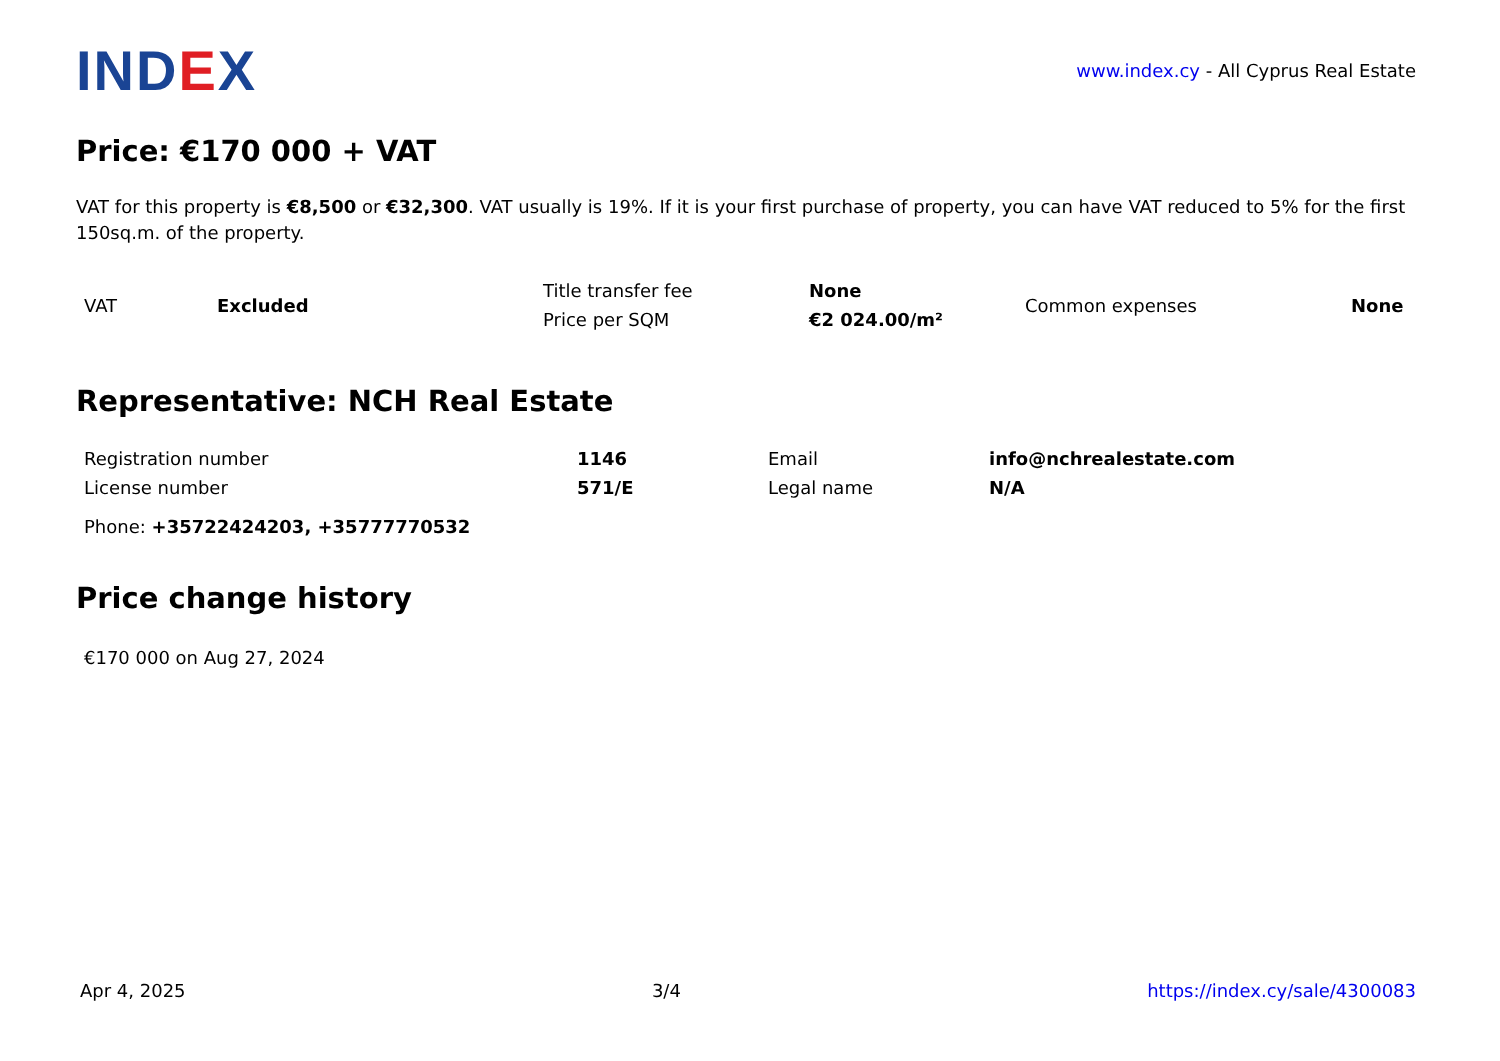IND EX
www.index.cy - All Cyprus Real Estate
Price: €170 000 + VAT
VAT for this property is €8,500 or €32,300. VAT usually is 19%. If it is your first purchase of property, you can have VAT reduced to 5% for the first 150sq.m. of the property.
| VAT | Excluded | Title transfer fee | None | Common expenses | None |
| | | Price per SQM | €2 024.00/m² | | |
Representative: NCH Real Estate
| Registration number | 1146 | Email | info@nchrealestate.com |
| License number | 571/E | Legal name | N/A |
| Phone: +35722424203, +35777770532 | | | |
Price change history
€170 000 on Aug 27, 2024
Apr 4, 2025 3/4 https://index.cy/sale/4300083